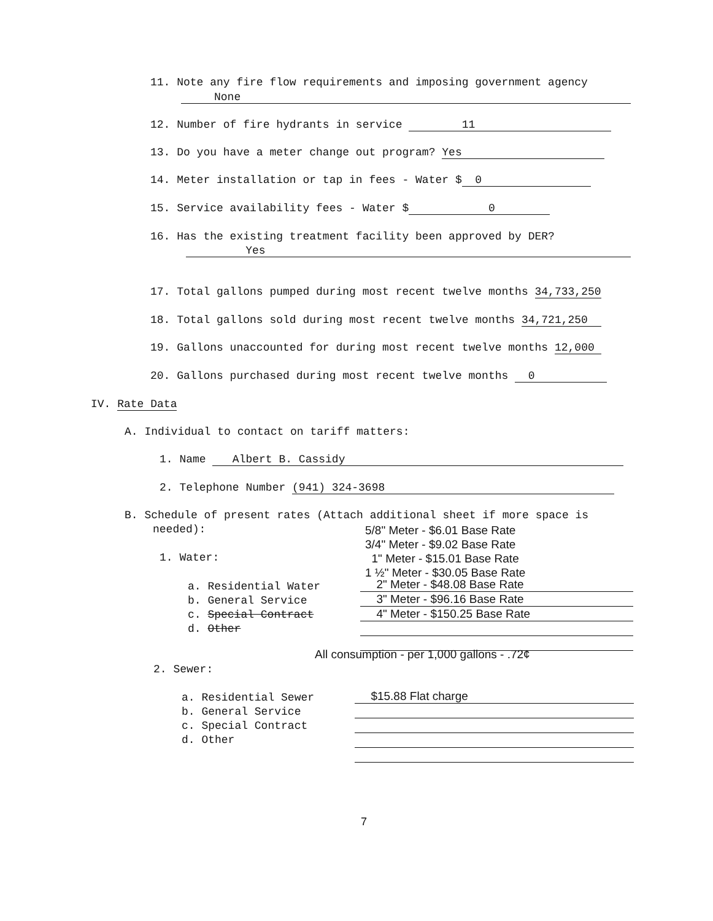11. Note any fire flow requirements and imposing government agency
None
12. Number of fire hydrants in service 11
13. Do you have a meter change out program? Yes
14. Meter installation or tap in fees - Water $ 0
15. Service availability fees - Water $ 0
16. Has the existing treatment facility been approved by DER?
Yes
17. Total gallons pumped during most recent twelve months 34,733,250
18. Total gallons sold during most recent twelve months 34,721,250
19. Gallons unaccounted for during most recent twelve months 12,000
20. Gallons purchased during most recent twelve months 0
IV. Rate Data
A. Individual to contact on tariff matters:
1. Name Albert B. Cassidy
2. Telephone Number (941) 324-3698
B. Schedule of present rates (Attach additional sheet if more space is
needed):
5/8" Meter - $6.01 Base Rate
3/4" Meter - $9.02 Base Rate
1" Meter - $15.01 Base Rate
1 ½" Meter - $30.05 Base Rate
1. Water:
a. Residential Water
b. General Service
c. Special Contract
d. Other
2" Meter - $48.08 Base Rate
3" Meter - $96.16 Base Rate
4" Meter - $150.25 Base Rate
All consumption - per 1,000 gallons - .72¢
2. Sewer:
a. Residential Sewer
b. General Service
c. Special Contract
d. Other
$15.88 Flat charge
7